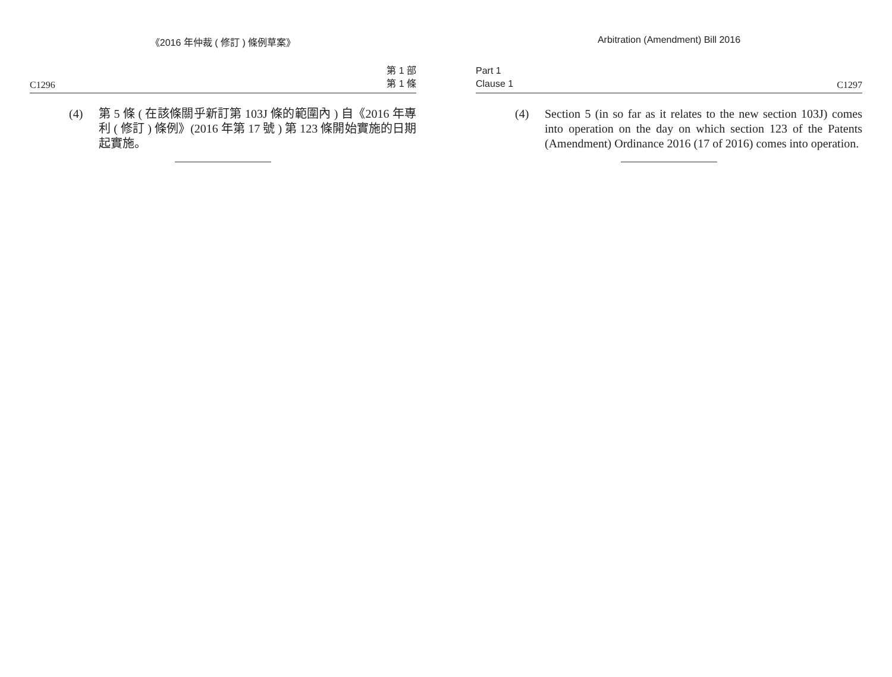《2016 年仲裁 ( 修訂 ) 條例草案》
C1296 第 1 部
第 1 條
(4) 第 5 條 ( 在該條關乎新訂第 103J 條的範圍內 ) 自《2016 年專利 ( 修訂 ) 條例》(2016 年第 17 號 ) 第 123 條開始實施的日期起實施。
Arbitration (Amendment) Bill 2016
Part 1
Clause 1 C1297
(4) Section 5 (in so far as it relates to the new section 103J) comes into operation on the day on which section 123 of the Patents (Amendment) Ordinance 2016 (17 of 2016) comes into operation.